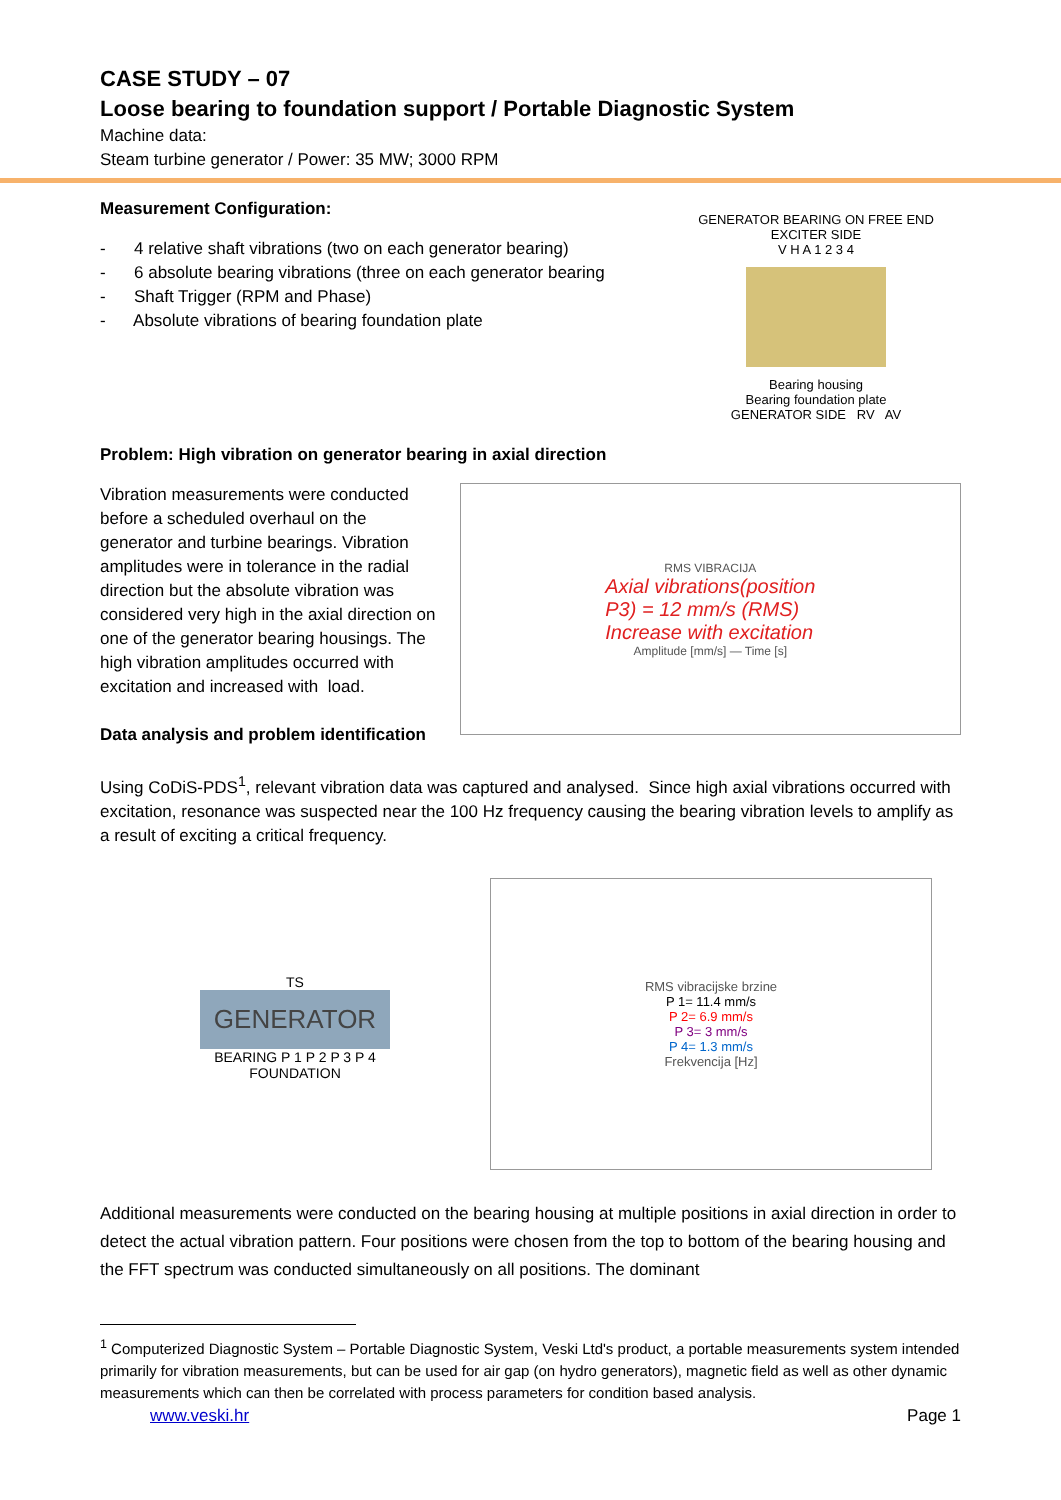CASE STUDY – 07
Loose bearing to foundation support / Portable Diagnostic System
Machine data:
Steam turbine generator / Power: 35 MW; 3000 RPM
Measurement Configuration:
- 4 relative shaft vibrations (two on each generator bearing)
- 6 absolute bearing vibrations (three on each generator bearing
- Shaft Trigger (RPM and Phase)
- Absolute vibrations of bearing foundation plate
GENERATOR BEARING ON FREE END
EXCITER SIDE
V H A 1 2 3 4
Bearing housing
Bearing foundation plate
GENERATOR SIDE RV AV
Problem: High vibration on generator bearing in axial direction
Vibration measurements were conducted before a scheduled overhaul on the generator and turbine bearings. Vibration amplitudes were in tolerance in the radial direction but the absolute vibration was considered very high in the axial direction on one of the generator bearing housings. The high vibration amplitudes occurred with excitation and increased with load.
Data analysis and problem identification
RMS VIBRACIJA
Axial vibrations(position
P3) = 12 mm/s (RMS)
Increase with excitation
Amplitude [mm/s] — Time [s]
Using CoDiS-PDS<sup>1</sup>, relevant vibration data was captured and analysed. Since high axial vibrations occurred with excitation, resonance was suspected near the 100 Hz frequency causing the bearing vibration levels to amplify as a result of exciting a critical frequency.
TS
GENERATOR
BEARING P 1 P 2 P 3 P 4
FOUNDATION
RMS vibracijske brzine
P 1= 11.4 mm/s
P 2= 6.9 mm/s
P 3= 3 mm/s
P 4= 1.3 mm/s
Frekvencija [Hz]
Additional measurements were conducted on the bearing housing at multiple positions in axial direction in order to detect the actual vibration pattern. Four positions were chosen from the top to bottom of the bearing housing and the FFT spectrum was conducted simultaneously on all positions. The dominant
<sup>1</sup> Computerized Diagnostic System – Portable Diagnostic System, Veski Ltd's product, a portable measurements system intended primarily for vibration measurements, but can be used for air gap (on hydro generators), magnetic field as well as other dynamic measurements which can then be correlated with process parameters for condition based analysis.
www.veski.hr Page 1